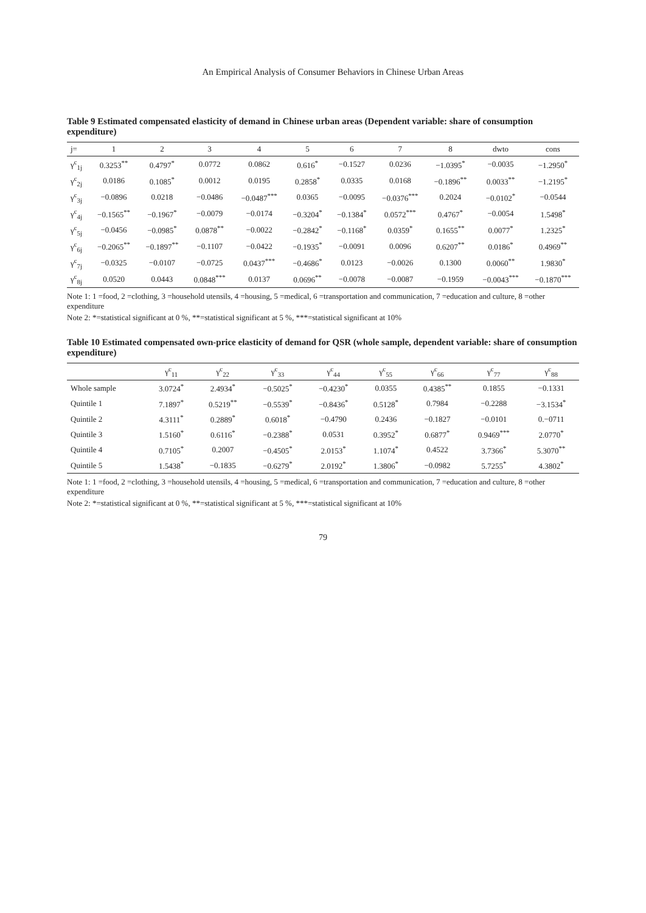An Empirical Analysis of Consumer Behaviors in Chinese Urban Areas
Table 9 Estimated compensated elasticity of demand in Chinese urban areas (Dependent variable: share of consumption expenditure)
| j= | 1 | 2 | 3 | 4 | 5 | 6 | 7 | 8 | dwto | cons |
| --- | --- | --- | --- | --- | --- | --- | --- | --- | --- | --- |
| γ<sup>c</sup><sub>1j</sub> | 0.3253<sup>**</sup> | 0.4797<sup>*</sup> | 0.0772 | 0.0862 | 0.616<sup>*</sup> | −0.1527 | 0.0236 | −1.0395<sup>*</sup> | −0.0035 | −1.2950<sup>*</sup> |
| γ<sup>c</sup><sub>2j</sub> | 0.0186 | 0.1085<sup>*</sup> | 0.0012 | 0.0195 | 0.2858<sup>*</sup> | 0.0335 | 0.0168 | −0.1896<sup>**</sup> | 0.0033<sup>**</sup> | −1.2195<sup>*</sup> |
| γ<sup>c</sup><sub>3j</sub> | −0.0896 | 0.0218 | −0.0486 | −0.0487<sup>***</sup> | 0.0365 | −0.0095 | −0.0376<sup>***</sup> | 0.2024 | −0.0102<sup>*</sup> | −0.0544 |
| γ<sup>c</sup><sub>4j</sub> | −0.1565<sup>**</sup> | −0.1967<sup>*</sup> | −0.0079 | −0.0174 | −0.3204<sup>*</sup> | −0.1384<sup>*</sup> | 0.0572<sup>***</sup> | 0.4767<sup>*</sup> | −0.0054 | 1.5498<sup>*</sup> |
| γ<sup>c</sup><sub>5j</sub> | −0.0456 | −0.0985<sup>*</sup> | 0.0878<sup>**</sup> | −0.0022 | −0.2842<sup>*</sup> | −0.1168<sup>*</sup> | 0.0359<sup>*</sup> | 0.1655<sup>**</sup> | 0.0077<sup>*</sup> | 1.2325<sup>*</sup> |
| γ<sup>c</sup><sub>6j</sub> | −0.2065<sup>**</sup> | −0.1897<sup>**</sup> | −0.1107 | −0.0422 | −0.1935<sup>*</sup> | −0.0091 | 0.0096 | 0.6207<sup>**</sup> | 0.0186<sup>*</sup> | 0.4969<sup>**</sup> |
| γ<sup>c</sup><sub>7j</sub> | −0.0325 | −0.0107 | −0.0725 | 0.0437<sup>***</sup> | −0.4686<sup>*</sup> | 0.0123 | −0.0026 | 0.1300 | 0.0060<sup>**</sup> | 1.9830<sup>*</sup> |
| γ<sup>c</sup><sub>8j</sub> | 0.0520 | 0.0443 | 0.0848<sup>***</sup> | 0.0137 | 0.0696<sup>**</sup> | −0.0078 | −0.0087 | −0.1959 | −0.0043<sup>***</sup> | −0.1870<sup>***</sup> |
Note 1: 1 =food, 2 =clothing, 3 =household utensils, 4 =housing, 5 =medical, 6 =transportation and communication, 7 =education and culture, 8 =other expenditure
Note 2: *=statistical significant at 0 %, **=statistical significant at 5 %, ***=statistical significant at 10%
Table 10 Estimated compensated own-price elasticity of demand for QSR (whole sample, dependent variable: share of consumption expenditure)
| | γ<sup>c</sup><sub>11</sub> | γ<sup>c</sup><sub>22</sub> | γ<sup>c</sup><sub>33</sub> | γ<sup>c</sup><sub>44</sub> | γ<sup>c</sup><sub>55</sub> | γ<sup>c</sup><sub>66</sub> | γ<sup>c</sup><sub>77</sub> | γ<sup>c</sup><sub>88</sub> |
| --- | --- | --- | --- | --- | --- | --- | --- | --- |
| Whole sample | 3.0724<sup>*</sup> | 2.4934<sup>*</sup> | −0.5025<sup>*</sup> | −0.4230<sup>*</sup> | 0.0355 | 0.4385<sup>**</sup> | 0.1855 | −0.1331 |
| Quintile 1 | 7.1897<sup>*</sup> | 0.5219<sup>**</sup> | −0.5539<sup>*</sup> | −0.8436<sup>*</sup> | 0.5128<sup>*</sup> | 0.7984 | −0.2288 | −3.1534<sup>*</sup> |
| Quintile 2 | 4.3111<sup>*</sup> | 0.2889<sup>*</sup> | 0.6018<sup>*</sup> | −0.4790 | 0.2436 | −0.1827 | −0.0101 | 0.−0711 |
| Quintile 3 | 1.5160<sup>*</sup> | 0.6116<sup>*</sup> | −0.2388<sup>*</sup> | 0.0531 | 0.3952<sup>*</sup> | 0.6877<sup>*</sup> | 0.9469<sup>***</sup> | 2.0770<sup>*</sup> |
| Quintile 4 | 0.7105<sup>*</sup> | 0.2007 | −0.4505<sup>*</sup> | 2.0153<sup>*</sup> | 1.1074<sup>*</sup> | 0.4522 | 3.7366<sup>*</sup> | 5.3070<sup>**</sup> |
| Quintile 5 | 1.5438<sup>*</sup> | −0.1835 | −0.6279<sup>*</sup> | 2.0192<sup>*</sup> | 1.3806<sup>*</sup> | −0.0982 | 5.7255<sup>*</sup> | 4.3802<sup>*</sup> |
Note 1: 1 =food, 2 =clothing, 3 =household utensils, 4 =housing, 5 =medical, 6 =transportation and communication, 7 =education and culture, 8 =other expenditure
Note 2: *=statistical significant at 0 %, **=statistical significant at 5 %, ***=statistical significant at 10%
79